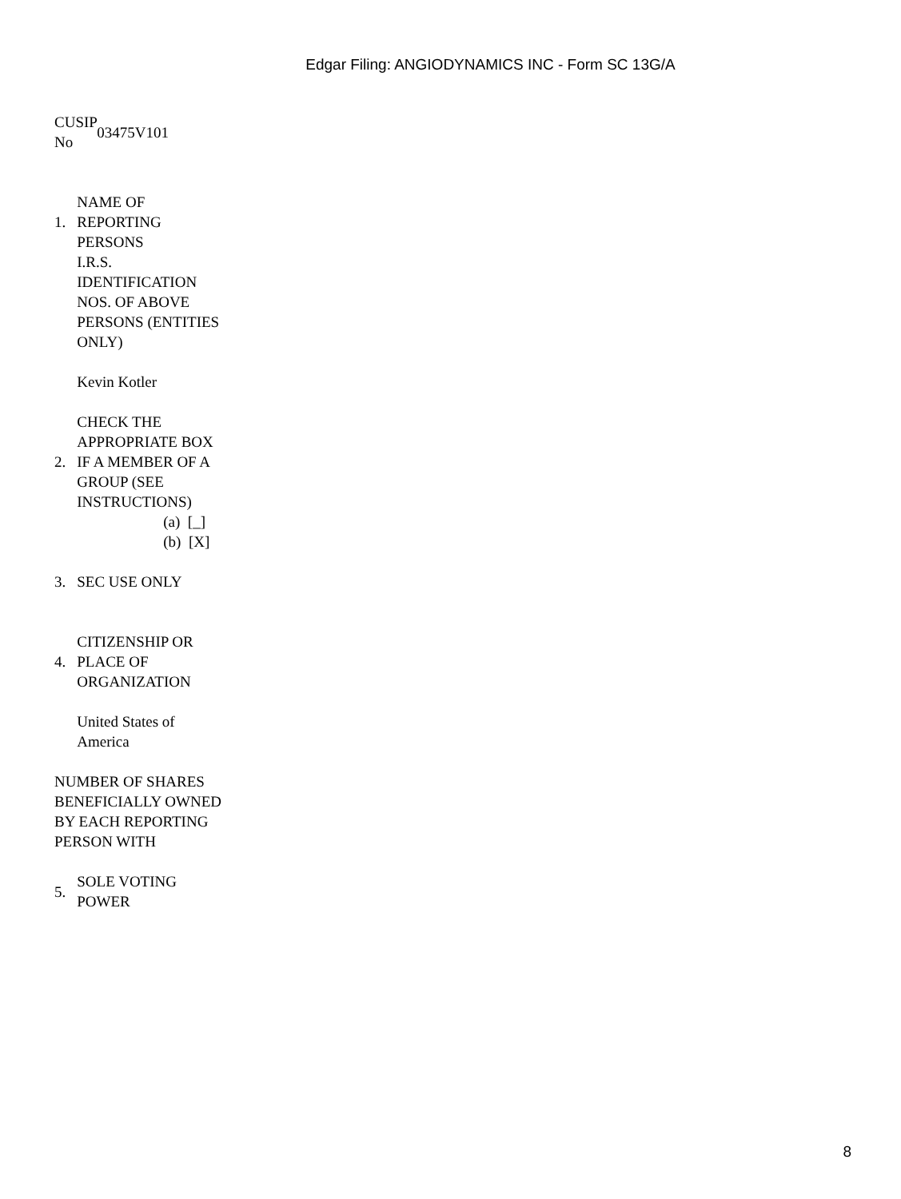Edgar Filing: ANGIODYNAMICS INC - Form SC 13G/A
| CUSIP No | 03475V101 |
| 1. | NAME OF REPORTING PERSONS |
| | I.R.S. IDENTIFICATION NOS. OF ABOVE PERSONS (ENTITIES ONLY) |
| | Kevin Kotler |
| 2. | CHECK THE APPROPRIATE BOX IF A MEMBER OF A GROUP (SEE INSTRUCTIONS) |
| | (a) [_] (b) [X] |
| 3. | SEC USE ONLY |
| 4. | CITIZENSHIP OR PLACE OF ORGANIZATION |
| | United States of America |
| NUMBER OF SHARES BENEFICIALLY OWNED BY EACH REPORTING PERSON WITH | |
| 5. | SOLE VOTING POWER |
8